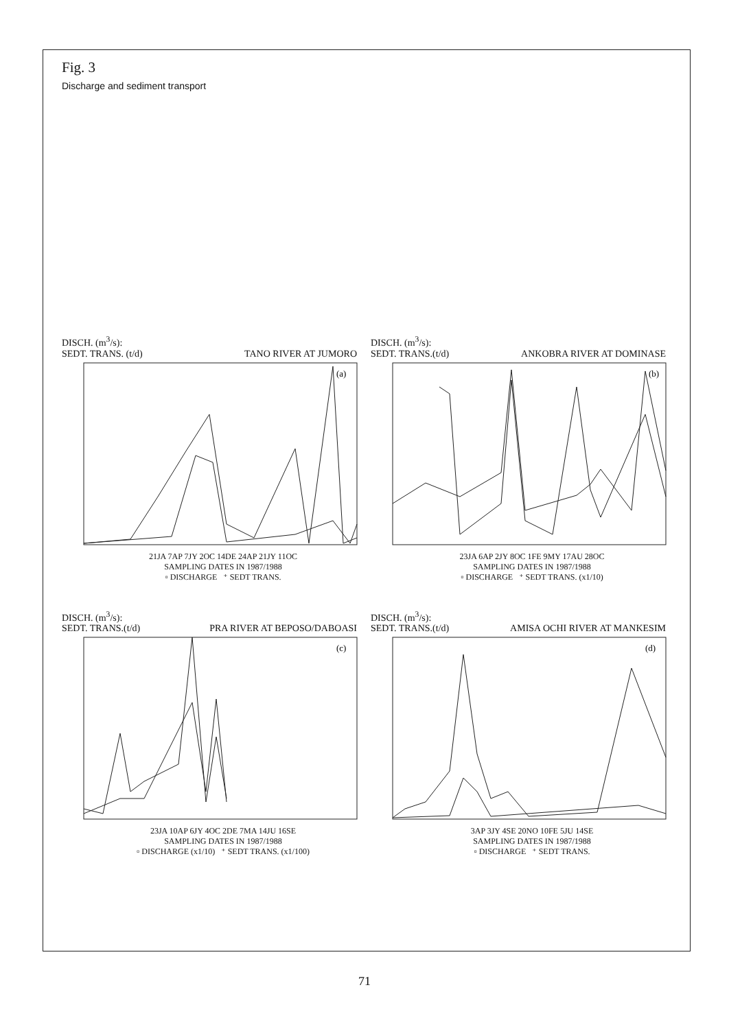Fig. 3
Discharge and sediment transport
DISCH. (m<sup>3</sup>/s):
SEDT. TRANS. (t/d) TANO RIVER AT JUMORO
(a)
21JA 7AP 7JY 2OC 14DE 24AP 21JY 11OC
SAMPLING DATES IN 1987/1988
▫ DISCHARGE ⁺ SEDT TRANS.
DISCH. (m<sup>3</sup>/s):
SEDT. TRANS.(t/d) ANKOBRA RIVER AT DOMINASE
(b)
23JA 6AP 2JY 8OC 1FE 9MY 17AU 28OC
SAMPLING DATES IN 1987/1988
▫ DISCHARGE ⁺ SEDT TRANS. (x1/10)
DISCH. (m<sup>3</sup>/s):
SEDT. TRANS.(t/d) PRA RIVER AT BEPOSO/DABOASI
(c)
23JA 10AP 6JY 4OC 2DE 7MA 14JU 16SE
SAMPLING DATES IN 1987/1988
▫ DISCHARGE (x1/10) ⁺ SEDT TRANS. (x1/100)
DISCH. (m<sup>3</sup>/s):
SEDT. TRANS.(t/d) AMISA OCHI RIVER AT MANKESIM
(d)
3AP 3JY 4SE 20NO 10FE 5JU 14SE
SAMPLING DATES IN 1987/1988
▫ DISCHARGE ⁺ SEDT TRANS.
71